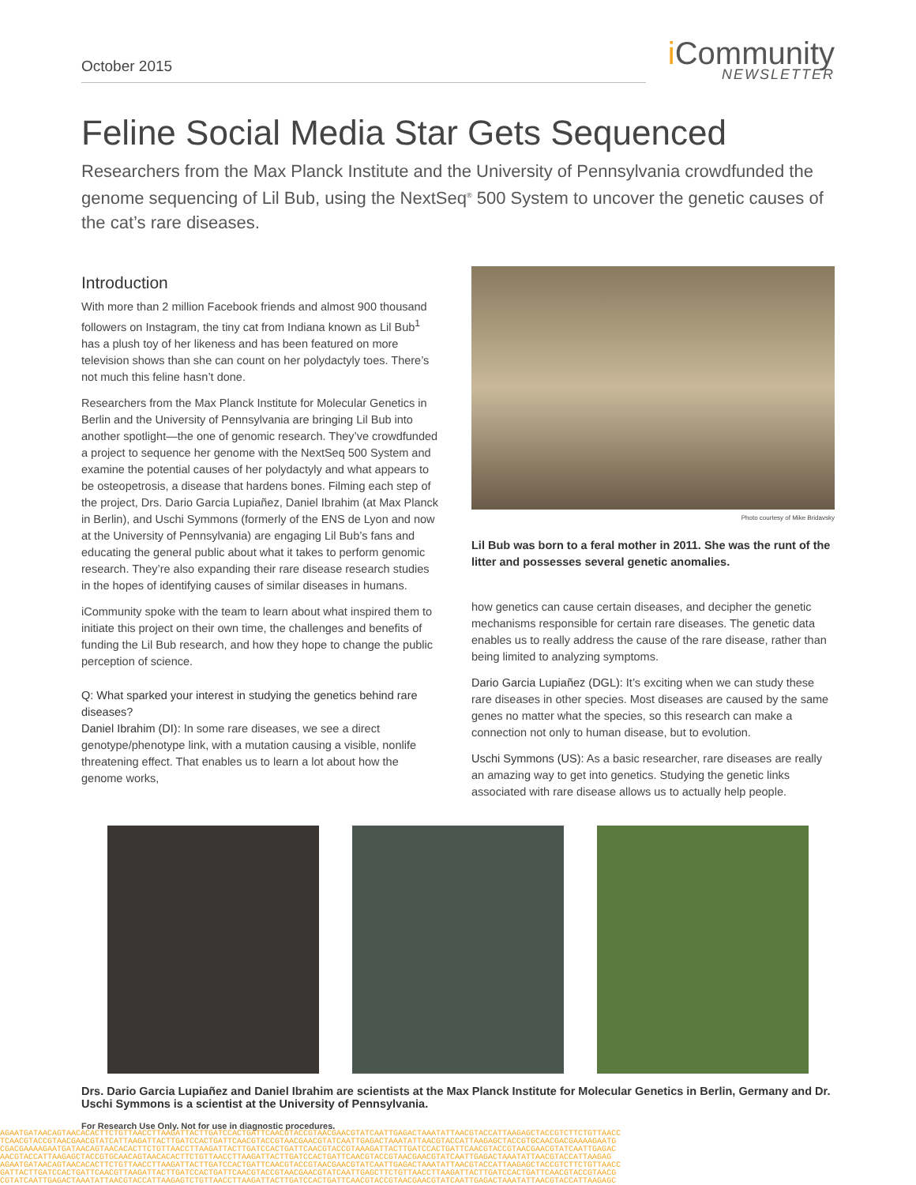October 2015
i Community
NEWSLETTER
Feline Social Media Star Gets Sequenced
Researchers from the Max Planck Institute and the University of Pennsylvania crowdfunded the genome sequencing of Lil Bub, using the NextSeq<sup>®</sup> 500 System to uncover the genetic causes of the cat’s rare diseases.
Introduction
With more than 2 million Facebook friends and almost 900 thousand followers on Instagram, the tiny cat from Indiana known as Lil Bub<sup>1</sup> has a plush toy of her likeness and has been featured on more television shows than she can count on her polydactyly toes. There’s not much this feline hasn’t done.
Researchers from the Max Planck Institute for Molecular Genetics in Berlin and the University of Pennsylvania are bringing Lil Bub into another spotlight—the one of genomic research. They’ve crowdfunded a project to sequence her genome with the NextSeq 500 System and examine the potential causes of her polydactyly and what appears to be osteopetrosis, a disease that hardens bones. Filming each step of the project, Drs. Dario Garcia Lupiañez, Daniel Ibrahim (at Max Planck in Berlin), and Uschi Symmons (formerly of the ENS de Lyon and now at the University of Pennsylvania) are engaging Lil Bub’s fans and educating the general public about what it takes to perform genomic research. They’re also expanding their rare disease research studies in the hopes of identifying causes of similar diseases in humans.
iCommunity spoke with the team to learn about what inspired them to initiate this project on their own time, the challenges and benefits of funding the Lil Bub research, and how they hope to change the public perception of science.
Q: What sparked your interest in studying the genetics behind rare diseases?
Daniel Ibrahim (DI): In some rare diseases, we see a direct genotype/phenotype link, with a mutation causing a visible, nonlife threatening effect. That enables us to learn a lot about how the genome works,
Photo courtesy of Mike Bridavsky
Lil Bub was born to a feral mother in 2011. She was the runt of the litter and possesses several genetic anomalies.
how genetics can cause certain diseases, and decipher the genetic mechanisms responsible for certain rare diseases. The genetic data enables us to really address the cause of the rare disease, rather than being limited to analyzing symptoms.
Dario Garcia Lupiañez (DGL): It’s exciting when we can study these rare diseases in other species. Most diseases are caused by the same genes no matter what the species, so this research can make a connection not only to human disease, but to evolution.
Uschi Symmons (US): As a basic researcher, rare diseases are really an amazing way to get into genetics. Studying the genetic links associated with rare disease allows us to actually help people.
Drs. Dario Garcia Lupiañez and Daniel Ibrahim are scientists at the Max Planck Institute for Molecular Genetics in Berlin, Germany and Dr. Uschi Symmons is a scientist at the University of Pennsylvania.
For Research Use Only. Not for use in diagnostic procedures.
AGAATGATAACAGTAACACACTTCTGTTAACCTTAAGATTACTTGATCCACTGATTCAACGTACCGTAACGAACGTATCAATTGAGACTAAATATTAACGTACCATTAAGAGCTACCGTCTTCTGTTAACC
TCAACGTACCGTAACGAACGTATCATTAAGATTACTTGATCCACTGATTCAACGTACCGTAACGAACGTATCAATTGAGACTAAATATTAACGTACCATTAAGAGCTACCGTGCAACGACGAAAAGAATG
CGACGAAAAGAATGATAACAGTAACACACTTCTGTTAACCTTAAGATTACTTGATCCACTGATTCAACGTACCGTAAAGATTACTTGATCCACTGATTCAACGTACCGTAACGAACGTATCAATTGAGAC
AACGTACCATTAAGAGCTACCGTGCAACAGTAACACACTTCTGTTAACCTTAAGATTACTTGATCCACTGATTCAACGTACCGTAACGAACGTATCAATTGAGACTAAATATTAACGTACCATTAAGAG
AGAATGATAACAGTAACACACTTCTGTTAACCTTAAGATTACTTGATCCACTGATTCAACGTACCGTAACGAACGTATCAATTGAGACTAAATATTAACGTACCATTAAGAGCTACCGTCTTCTGTTAACC
GATTACTTGATCCACTGATTCAACGTTAAGATTACTTGATCCACTGATTCAACGTACCGTAACGAACGTATCAATTGAGCTTCTGTTAACCTTAAGATTACTTGATCCACTGATTCAACGTACCGTAACG
CGTATCAATTGAGACTAAATATTAACGTACCATTAAGAGTCTGTTAACCTTAAGATTACTTGATCCACTGATTCAACGTACCGTAACGAACGTATCAATTGAGACTAAATATTAACGTACCATTAAGAGC